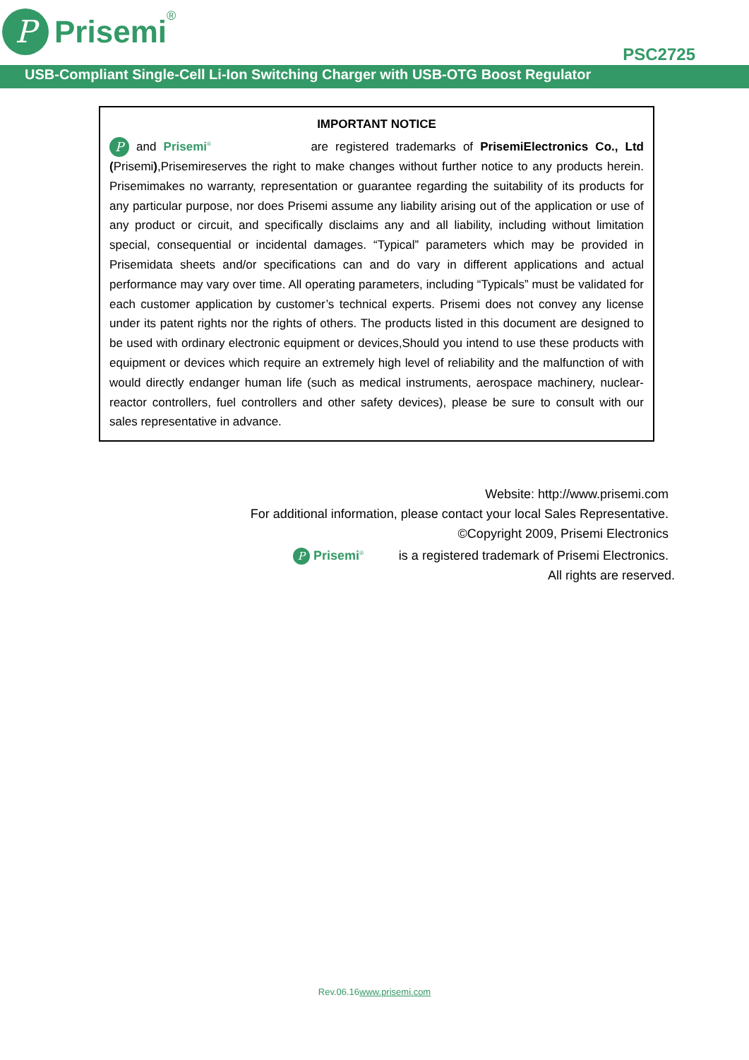P
Prisemi
<sup>®</sup>
PSC2725
USB-Compliant Single-Cell Li-Ion Switching Charger with USB-OTG Boost Regulator
IMPORTANT NOTICE
P and Prisemi<sup>®</sup> are registered trademarks of PrisemiElectronics Co., Ltd (Prisemi),Prisemireserves the right to make changes without further notice to any products herein. Prisemimakes no warranty, representation or guarantee regarding the suitability of its products for any particular purpose, nor does Prisemi assume any liability arising out of the application or use of any product or circuit, and specifically disclaims any and all liability, including without limitation special, consequential or incidental damages. “Typical” parameters which may be provided in Prisemidata sheets and/or specifications can and do vary in different applications and actual performance may vary over time. All operating parameters, including “Typicals” must be validated for each customer application by customer’s technical experts. Prisemi does not convey any license under its patent rights nor the rights of others. The products listed in this document are designed to be used with ordinary electronic equipment or devices,Should you intend to use these products with equipment or devices which require an extremely high level of reliability and the malfunction of with would directly endanger human life (such as medical instruments, aerospace machinery, nuclear-reactor controllers, fuel controllers and other safety devices), please be sure to consult with our sales representative in advance.
Website: http://www.prisemi.com
For additional information, please contact your local Sales Representative.
©Copyright 2009, Prisemi Electronics
P Prisemi<sup>®</sup> is a registered trademark of Prisemi Electronics.
All rights are reserved.
Rev.06.16www.prisemi.com